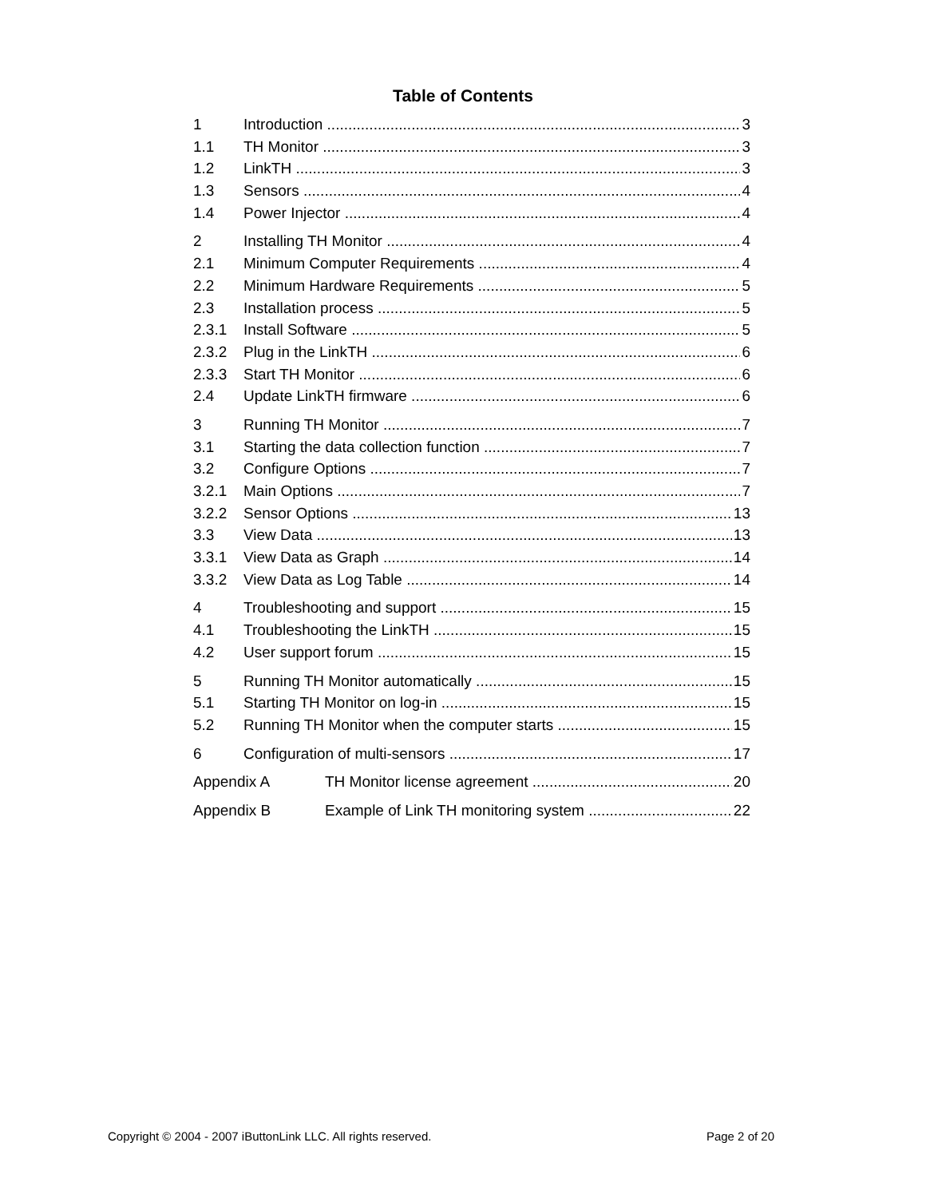Table of Contents
1 Introduction 3
1.1 TH Monitor 3
1.2 LinkTH 3
1.3 Sensors 4
1.4 Power Injector 4
2 Installing TH Monitor 4
2.1 Minimum Computer Requirements 4
2.2 Minimum Hardware Requirements 5
2.3 Installation process 5
2.3.1 Install Software 5
2.3.2 Plug in the LinkTH 6
2.3.3 Start TH Monitor 6
2.4 Update LinkTH firmware 6
3 Running TH Monitor 7
3.1 Starting the data collection function 7
3.2 Configure Options 7
3.2.1 Main Options 7
3.2.2 Sensor Options 13
3.3 View Data 13
3.3.1 View Data as Graph 14
3.3.2 View Data as Log Table 14
4 Troubleshooting and support 15
4.1 Troubleshooting the LinkTH 15
4.2 User support forum 15
5 Running TH Monitor automatically 15
5.1 Starting TH Monitor on log-in 15
5.2 Running TH Monitor when the computer starts 15
6 Configuration of multi-sensors 17
Appendix A TH Monitor license agreement 20
Appendix B Example of Link TH monitoring system 22
Copyright © 2004 - 2007 iButtonLink LLC. All rights reserved. Page 2 of 20